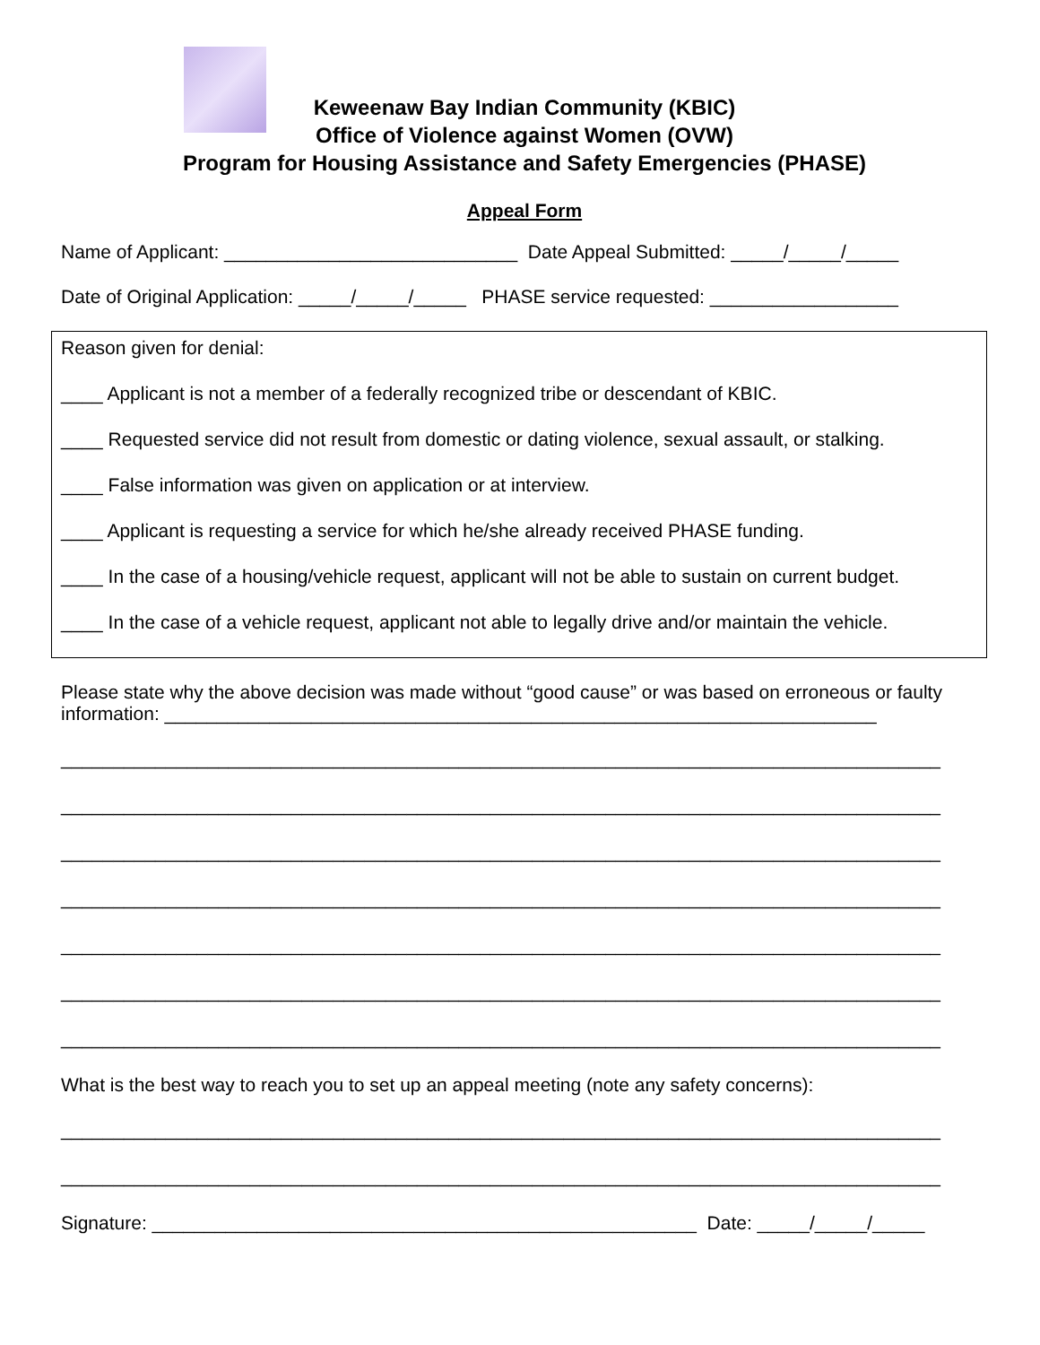Keweenaw Bay Indian Community (KBIC)
Office of Violence against Women (OVW)
Program for Housing Assistance and Safety Emergencies (PHASE)
Appeal Form
Name of Applicant: ____________________________ Date Appeal Submitted: _____/_____/_____
Date of Original Application: _____/_____/_____ PHASE service requested: __________________
Reason given for denial:
____ Applicant is not a member of a federally recognized tribe or descendant of KBIC.
____ Requested service did not result from domestic or dating violence, sexual assault, or stalking.
____ False information was given on application or at interview.
____ Applicant is requesting a service for which he/she already received PHASE funding.
____ In the case of a housing/vehicle request, applicant will not be able to sustain on current budget.
____ In the case of a vehicle request, applicant not able to legally drive and/or maintain the vehicle.
Please state why the above decision was made without “good cause” or was based on erroneous or faulty information: ____________________________________________________________________
____________________________________________________________________________________
____________________________________________________________________________________
____________________________________________________________________________________
____________________________________________________________________________________
____________________________________________________________________________________
____________________________________________________________________________________
____________________________________________________________________________________
What is the best way to reach you to set up an appeal meeting (note any safety concerns):
____________________________________________________________________________________
____________________________________________________________________________________
Signature: ____________________________________________________ Date: _____/_____/_____